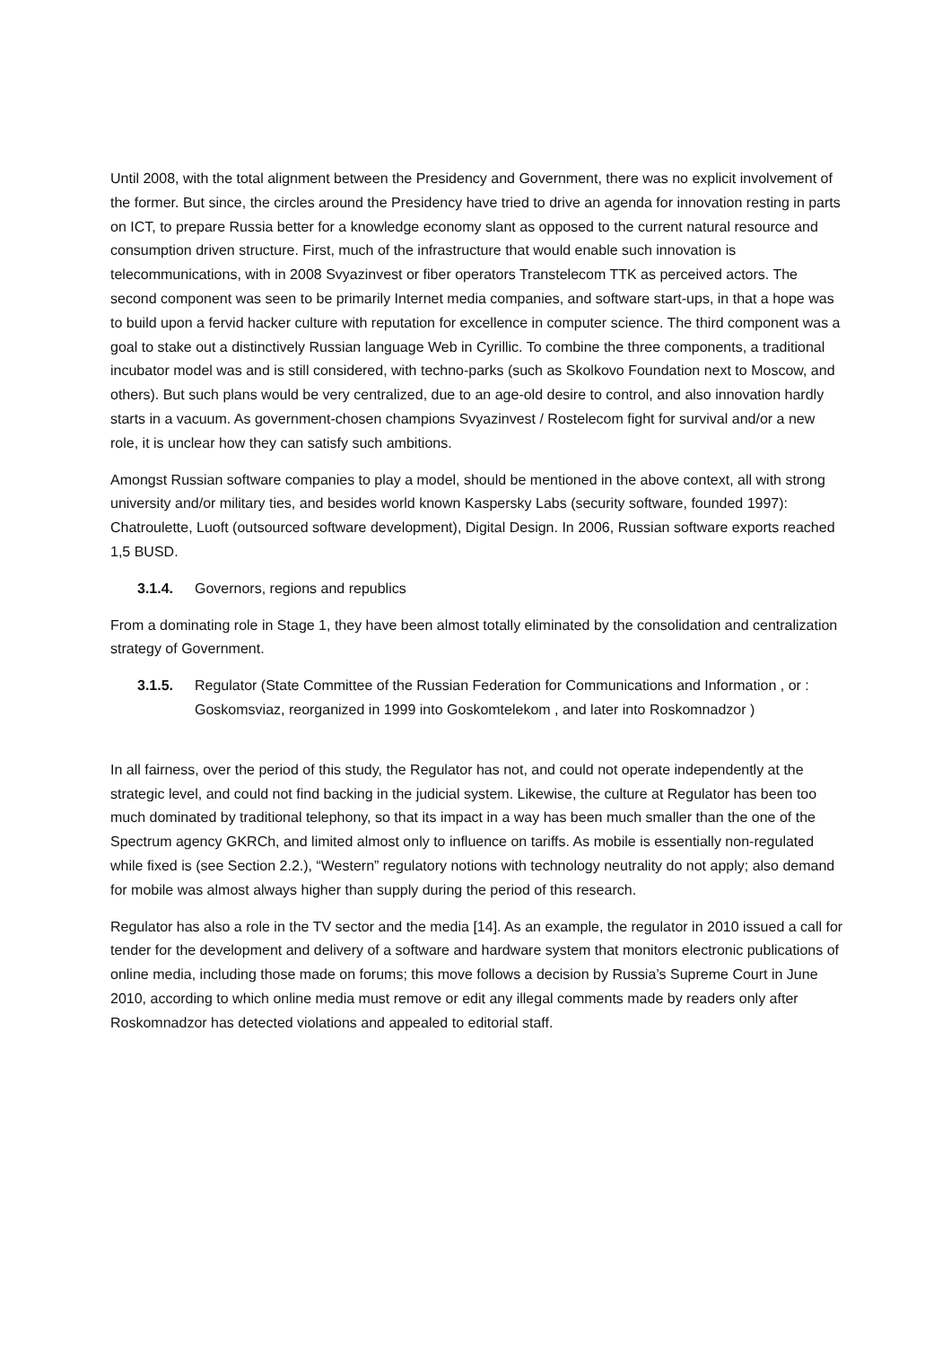Until 2008, with the total alignment between the Presidency and Government, there was no explicit involvement of the former. But since, the circles around the Presidency have tried to drive an agenda for innovation resting in parts on ICT, to prepare Russia better for a knowledge economy slant as opposed to the current natural resource and consumption driven structure. First, much of the infrastructure that would enable such innovation is telecommunications, with in 2008 Svyazinvest or fiber operators Transtelecom TTK as perceived actors. The second component was seen to be primarily Internet media companies, and software start-ups, in that a hope was to build upon a fervid hacker culture with reputation for excellence in computer science. The third component was a goal to stake out a distinctively Russian language Web in Cyrillic. To combine the three components, a traditional incubator model was and is still considered, with techno-parks (such as Skolkovo Foundation next to Moscow, and others). But such plans would be very centralized, due to an age-old desire to control, and also innovation hardly starts in a vacuum. As government-chosen champions Svyazinvest / Rostelecom fight for survival and/or a new role, it is unclear how they can satisfy such ambitions.
Amongst Russian software companies to play a model, should be mentioned in the above context, all with strong university and/or military ties, and besides world known Kaspersky Labs (security software, founded 1997): Chatroulette, Luoft (outsourced software development), Digital Design. In 2006, Russian software exports reached 1,5 BUSD.
3.1.4. Governors, regions and republics
From a dominating role in Stage 1, they have been almost totally eliminated by the consolidation and centralization strategy of Government.
3.1.5. Regulator (State Committee of the Russian Federation for Communications and Information , or : Goskomsviaz, reorganized in 1999 into Goskomtelekom , and later into Roskomnadzor )
In all fairness, over the period of this study, the Regulator has not, and could not operate independently at the strategic level, and could not find backing in the judicial system. Likewise, the culture at Regulator has been too much dominated by traditional telephony, so that its impact in a way has been much smaller than the one of the Spectrum agency GKRCh, and limited almost only to influence on tariffs. As mobile is essentially non-regulated while fixed is (see Section 2.2.), “Western” regulatory notions with technology neutrality do not apply; also demand for mobile was almost always higher than supply during the period of this research.
Regulator has also a role in the TV sector and the media [14]. As an example, the regulator in 2010 issued a call for tender for the development and delivery of a software and hardware system that monitors electronic publications of online media, including those made on forums; this move follows a decision by Russia’s Supreme Court in June 2010, according to which online media must remove or edit any illegal comments made by readers only after Roskomnadzor has detected violations and appealed to editorial staff.